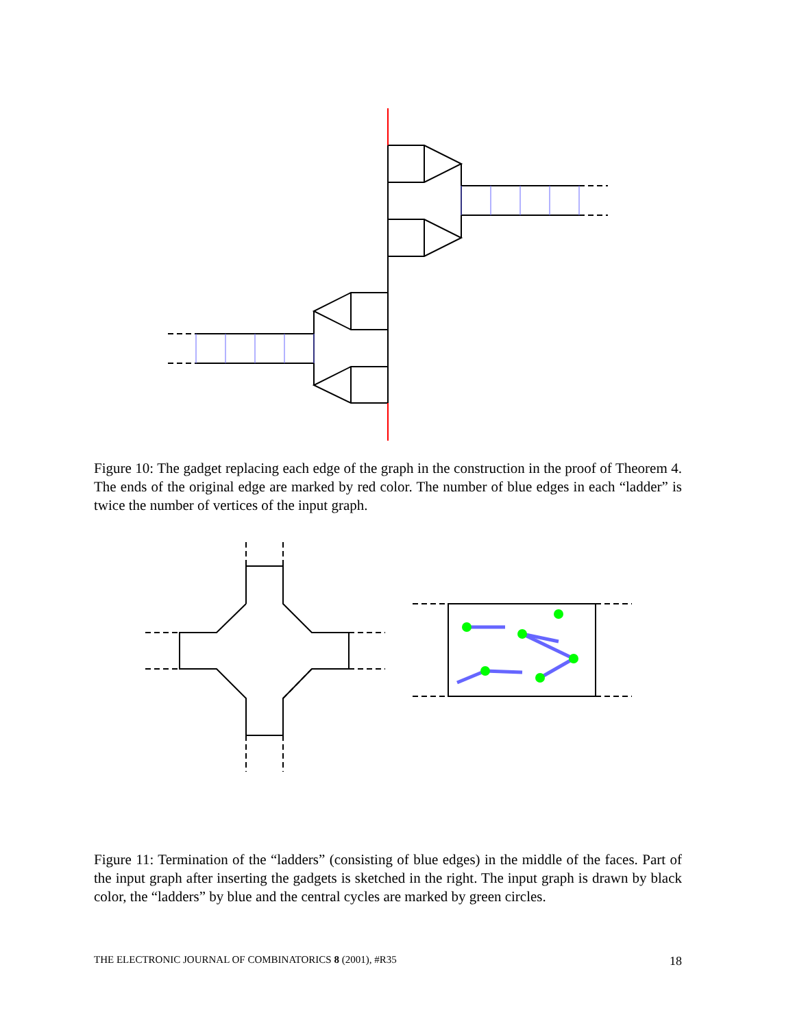Figure 10: The gadget replacing each edge of the graph in the construction in the proof of Theorem 4. The ends of the original edge are marked by red color. The number of blue edges in each “ladder” is twice the number of vertices of the input graph.
Figure 11: Termination of the “ladders” (consisting of blue edges) in the middle of the faces. Part of the input graph after inserting the gadgets is sketched in the right. The input graph is drawn by black color, the “ladders” by blue and the central cycles are marked by green circles.
THE ELECTRONIC JOURNAL OF COMBINATORICS 8 (2001), #R35 18